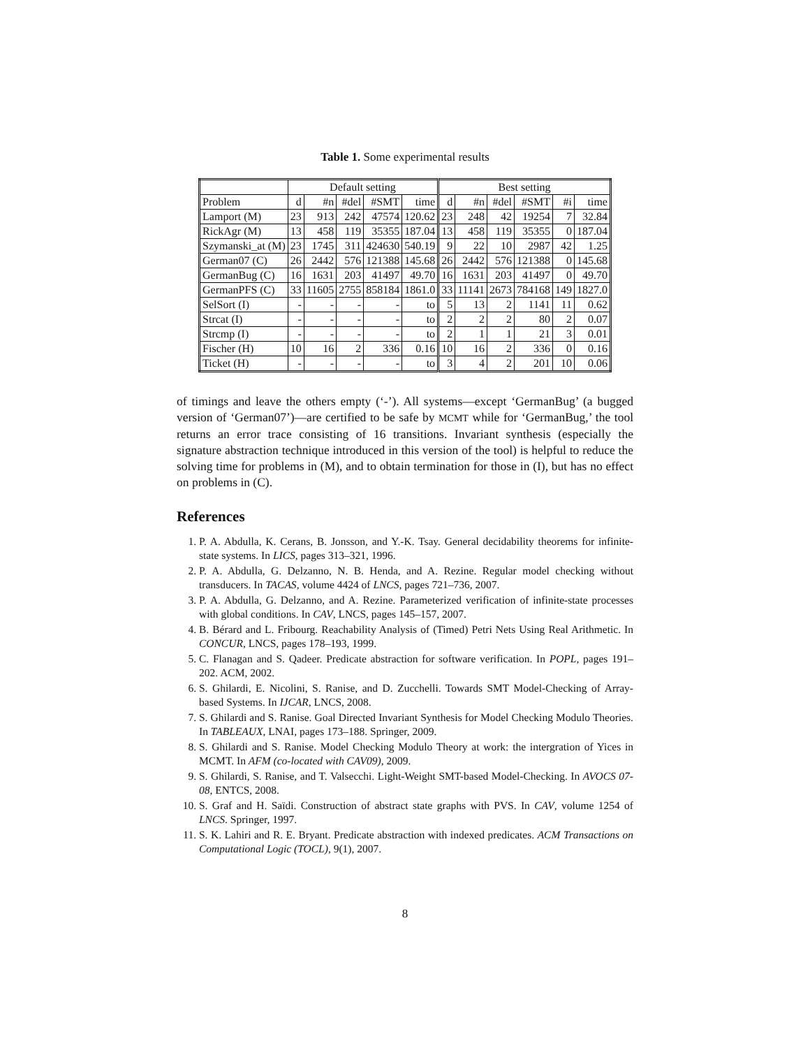Table 1. Some experimental results
| | Default setting | | | | | Best setting | | | | | |
| --- | --- | --- | --- | --- | --- | --- | --- | --- | --- | --- | --- |
| Problem | d | #n | #del | #SMT | time | d | #n | #del | #SMT | #i | time |
| Lamport (M) | 23 | 913 | 242 | 47574 | 120.62 | 23 | 248 | 42 | 19254 | 7 | 32.84 |
| RickAgr (M) | 13 | 458 | 119 | 35355 | 187.04 | 13 | 458 | 119 | 35355 | 0 | 187.04 |
| Szymanski_at (M) | 23 | 1745 | 311 | 424630 | 540.19 | 9 | 22 | 10 | 2987 | 42 | 1.25 |
| German07 (C) | 26 | 2442 | 576 | 121388 | 145.68 | 26 | 2442 | 576 | 121388 | 0 | 145.68 |
| GermanBug (C) | 16 | 1631 | 203 | 41497 | 49.70 | 16 | 1631 | 203 | 41497 | 0 | 49.70 |
| GermanPFS (C) | 33 | 11605 | 2755 | 858184 | 1861.0 | 33 | 11141 | 2673 | 784168 | 149 | 1827.0 |
| SelSort (I) | - | - | - | - | to | 5 | 13 | 2 | 1141 | 11 | 0.62 |
| Strcat (I) | - | - | - | - | to | 2 | 2 | 2 | 80 | 2 | 0.07 |
| Strcmp (I) | - | - | - | - | to | 2 | 1 | 1 | 21 | 3 | 0.01 |
| Fischer (H) | 10 | 16 | 2 | 336 | 0.16 | 10 | 16 | 2 | 336 | 0 | 0.16 |
| Ticket (H) | - | - | - | - | to | 3 | 4 | 2 | 201 | 10 | 0.06 |
of timings and leave the others empty (‘-’). All systems—except ‘GermanBug’ (a bugged version of ‘German07’)—are certified to be safe by MCMT while for ‘GermanBug,’ the tool returns an error trace consisting of 16 transitions. Invariant synthesis (especially the signature abstraction technique introduced in this version of the tool) is helpful to reduce the solving time for problems in (M), and to obtain termination for those in (I), but has no effect on problems in (C).
References
1. P. A. Abdulla, K. Cerans, B. Jonsson, and Y.-K. Tsay. General decidability theorems for infinite-state systems. In LICS, pages 313–321, 1996.
2. P. A. Abdulla, G. Delzanno, N. B. Henda, and A. Rezine. Regular model checking without transducers. In TACAS, volume 4424 of LNCS, pages 721–736, 2007.
3. P. A. Abdulla, G. Delzanno, and A. Rezine. Parameterized verification of infinite-state processes with global conditions. In CAV, LNCS, pages 145–157, 2007.
4. B. Bérard and L. Fribourg. Reachability Analysis of (Timed) Petri Nets Using Real Arithmetic. In CONCUR, LNCS, pages 178–193, 1999.
5. C. Flanagan and S. Qadeer. Predicate abstraction for software verification. In POPL, pages 191–202. ACM, 2002.
6. S. Ghilardi, E. Nicolini, S. Ranise, and D. Zucchelli. Towards SMT Model-Checking of Array-based Systems. In IJCAR, LNCS, 2008.
7. S. Ghilardi and S. Ranise. Goal Directed Invariant Synthesis for Model Checking Modulo Theories. In TABLEAUX, LNAI, pages 173–188. Springer, 2009.
8. S. Ghilardi and S. Ranise. Model Checking Modulo Theory at work: the intergration of Yices in MCMT. In AFM (co-located with CAV09), 2009.
9. S. Ghilardi, S. Ranise, and T. Valsecchi. Light-Weight SMT-based Model-Checking. In AVOCS 07-08, ENTCS, 2008.
10. S. Graf and H. Saïdi. Construction of abstract state graphs with PVS. In CAV, volume 1254 of LNCS. Springer, 1997.
11. S. K. Lahiri and R. E. Bryant. Predicate abstraction with indexed predicates. ACM Transactions on Computational Logic (TOCL), 9(1), 2007.
8